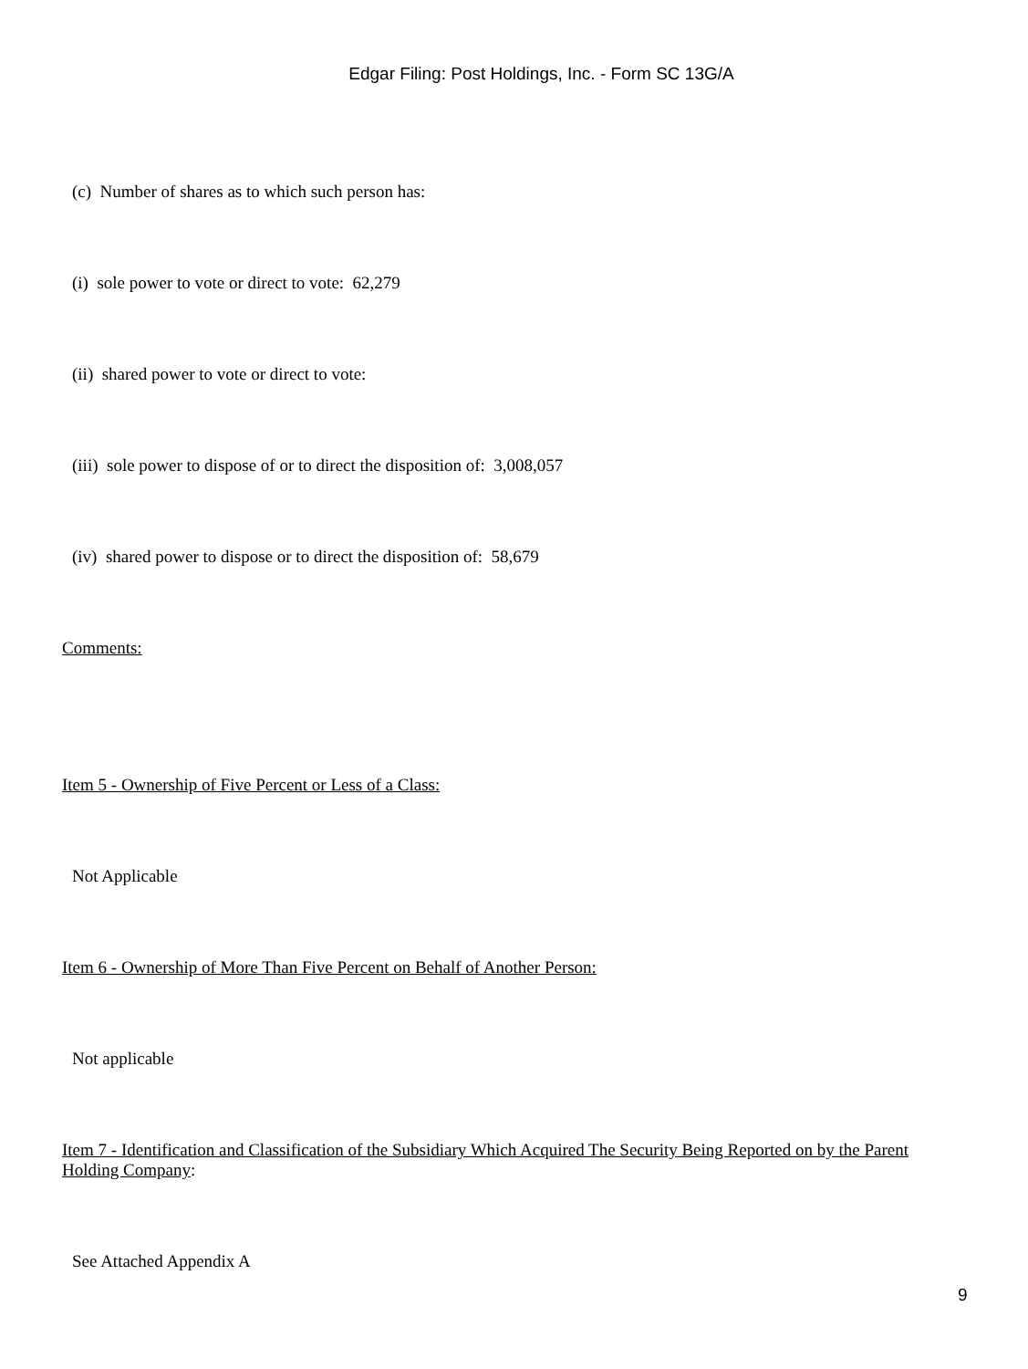Edgar Filing: Post Holdings, Inc. - Form SC 13G/A
(c) Number of shares as to which such person has:
(i) sole power to vote or direct to vote: 62,279
(ii) shared power to vote or direct to vote:
(iii) sole power to dispose of or to direct the disposition of: 3,008,057
(iv) shared power to dispose or to direct the disposition of: 58,679
Comments:
Item 5 - Ownership of Five Percent or Less of a Class:
Not Applicable
Item 6 - Ownership of More Than Five Percent on Behalf of Another Person:
Not applicable
Item 7 - Identification and Classification of the Subsidiary Which Acquired The Security Being Reported on by the Parent Holding Company:
See Attached Appendix A
9